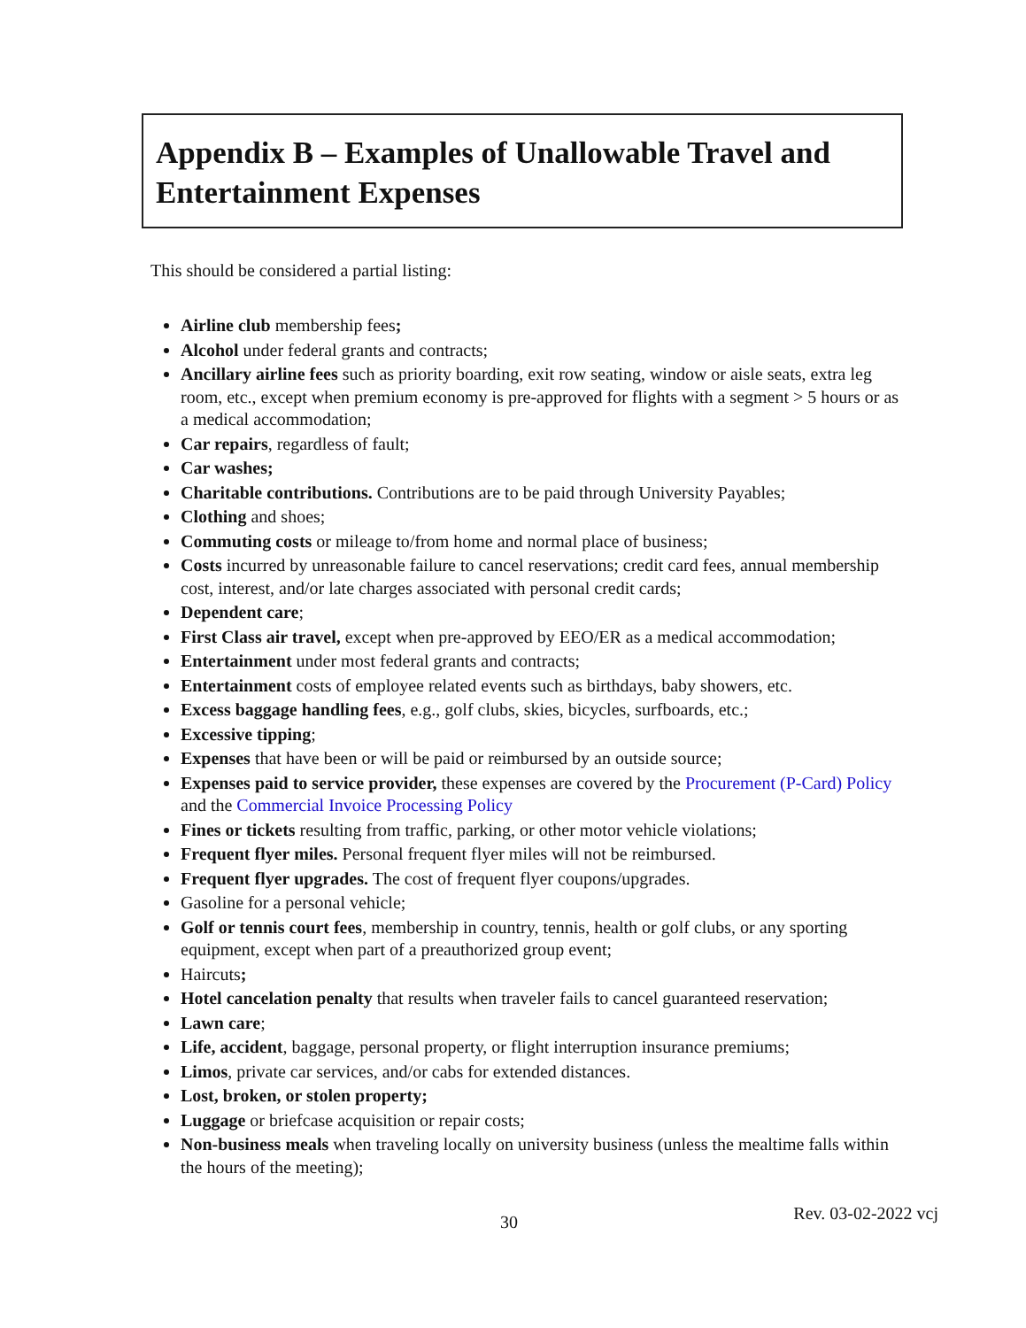Appendix B – Examples of Unallowable Travel and Entertainment Expenses
This should be considered a partial listing:
Airline club membership fees;
Alcohol under federal grants and contracts;
Ancillary airline fees such as priority boarding, exit row seating, window or aisle seats, extra leg room, etc., except when premium economy is pre-approved for flights with a segment > 5 hours or as a medical accommodation;
Car repairs, regardless of fault;
Car washes;
Charitable contributions. Contributions are to be paid through University Payables;
Clothing and shoes;
Commuting costs or mileage to/from home and normal place of business;
Costs incurred by unreasonable failure to cancel reservations; credit card fees, annual membership cost, interest, and/or late charges associated with personal credit cards;
Dependent care;
First Class air travel, except when pre-approved by EEO/ER as a medical accommodation;
Entertainment under most federal grants and contracts;
Entertainment costs of employee related events such as birthdays, baby showers, etc.
Excess baggage handling fees, e.g., golf clubs, skies, bicycles, surfboards, etc.;
Excessive tipping;
Expenses that have been or will be paid or reimbursed by an outside source;
Expenses paid to service provider, these expenses are covered by the Procurement (P-Card) Policy and the Commercial Invoice Processing Policy
Fines or tickets resulting from traffic, parking, or other motor vehicle violations;
Frequent flyer miles. Personal frequent flyer miles will not be reimbursed.
Frequent flyer upgrades. The cost of frequent flyer coupons/upgrades.
Gasoline for a personal vehicle;
Golf or tennis court fees, membership in country, tennis, health or golf clubs, or any sporting equipment, except when part of a preauthorized group event;
Haircuts;
Hotel cancelation penalty that results when traveler fails to cancel guaranteed reservation;
Lawn care;
Life, accident, baggage, personal property, or flight interruption insurance premiums;
Limos, private car services, and/or cabs for extended distances.
Lost, broken, or stolen property;
Luggage or briefcase acquisition or repair costs;
Non-business meals when traveling locally on university business (unless the mealtime falls within the hours of the meeting);
30 Rev. 03-02-2022 vcj